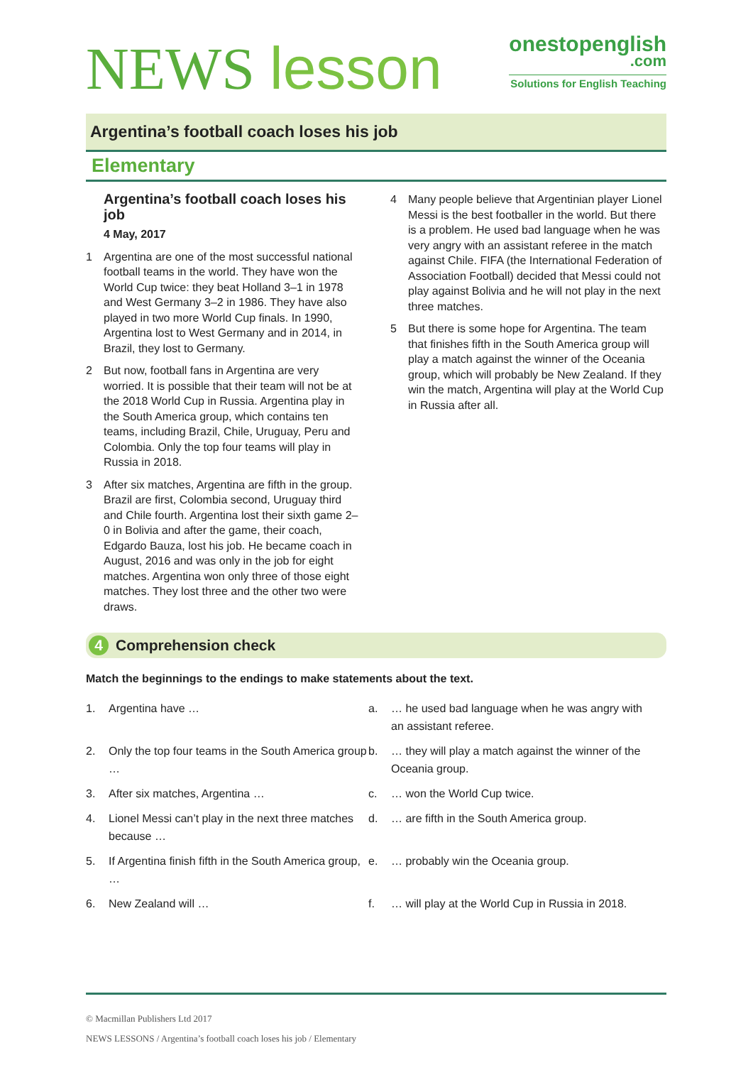NEWS lesson
onestopenglish
.com
Solutions for English Teaching
Argentina’s football coach loses his job
Elementary
Argentina’s football coach loses his job
4 May, 2017
1 Argentina are one of the most successful national football teams in the world. They have won the World Cup twice: they beat Holland 3–1 in 1978 and West Germany 3–2 in 1986. They have also played in two more World Cup finals. In 1990, Argentina lost to West Germany and in 2014, in Brazil, they lost to Germany.
2 But now, football fans in Argentina are very worried. It is possible that their team will not be at the 2018 World Cup in Russia. Argentina play in the South America group, which contains ten teams, including Brazil, Chile, Uruguay, Peru and Colombia. Only the top four teams will play in Russia in 2018.
3 After six matches, Argentina are fifth in the group. Brazil are first, Colombia second, Uruguay third and Chile fourth. Argentina lost their sixth game 2–0 in Bolivia and after the game, their coach, Edgardo Bauza, lost his job. He became coach in August, 2016 and was only in the job for eight matches. Argentina won only three of those eight matches. They lost three and the other two were draws.
4 Many people believe that Argentinian player Lionel Messi is the best footballer in the world. But there is a problem. He used bad language when he was very angry with an assistant referee in the match against Chile. FIFA (the International Federation of Association Football) decided that Messi could not play against Bolivia and he will not play in the next three matches.
5 But there is some hope for Argentina. The team that finishes fifth in the South America group will play a match against the winner of the Oceania group, which will probably be New Zealand. If they win the match, Argentina will play at the World Cup in Russia after all.
4 Comprehension check
Match the beginnings to the endings to make statements about the text.
1. Argentina have … a. … he used bad language when he was angry with an assistant referee.
2. Only the top four teams in the South America group …
b. … they will play a match against the winner of the Oceania group.
3. After six matches, Argentina … c. … won the World Cup twice.
4. Lionel Messi can’t play in the next three matches because …
d. … are fifth in the South America group.
5. If Argentina finish fifth in the South America group, …
e. … probably win the Oceania group.
6. New Zealand will … f. … will play at the World Cup in Russia in 2018.
© Macmillan Publishers Ltd 2017
NEWS LESSONS / Argentina’s football coach loses his job / Elementary